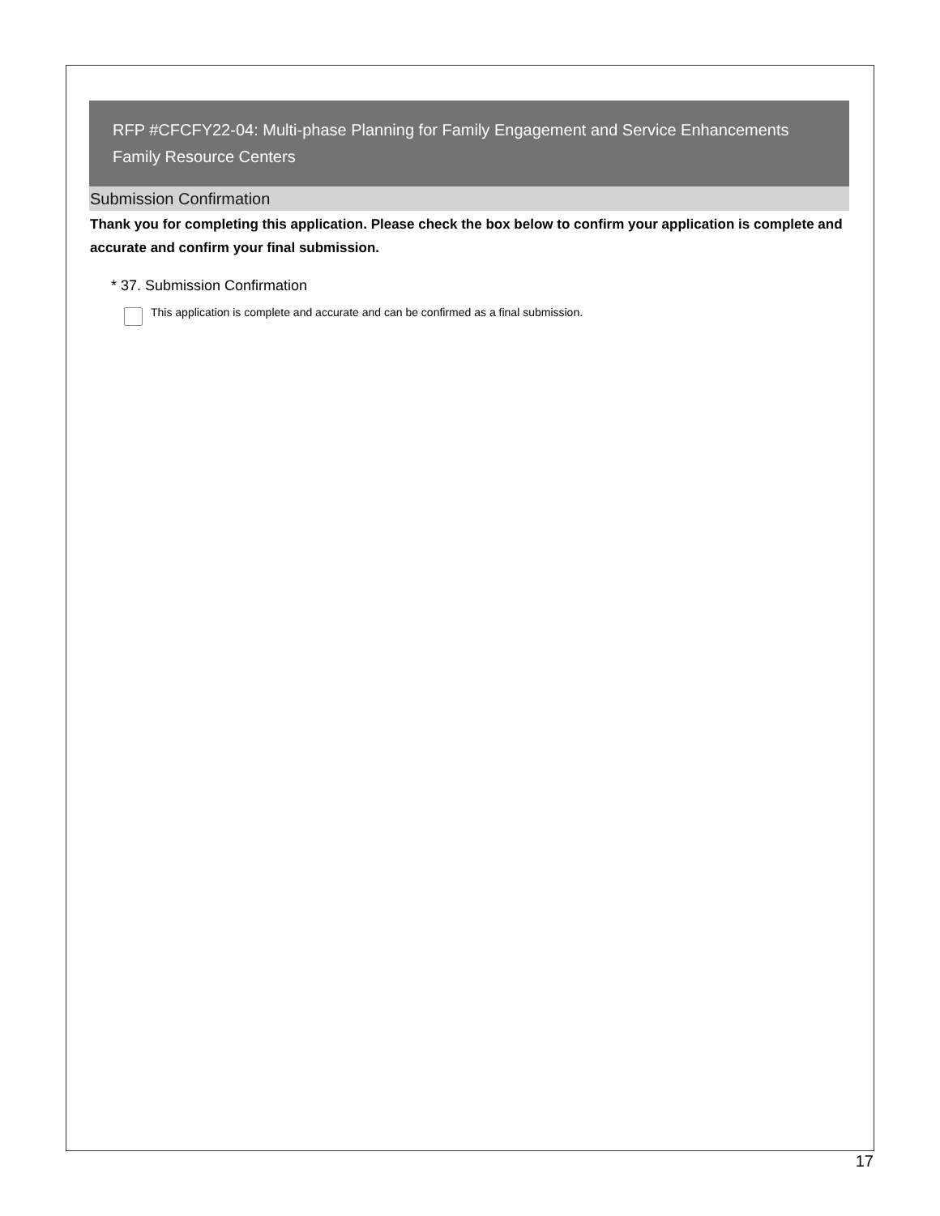RFP #CFCFY22-04: Multi-phase Planning for Family Engagement and Service Enhancements
Family Resource Centers
Submission Confirmation
Thank you for completing this application. Please check the box below to confirm your application is complete and accurate and confirm your final submission.
* 37. Submission Confirmation
This application is complete and accurate and can be confirmed as a final submission.
17